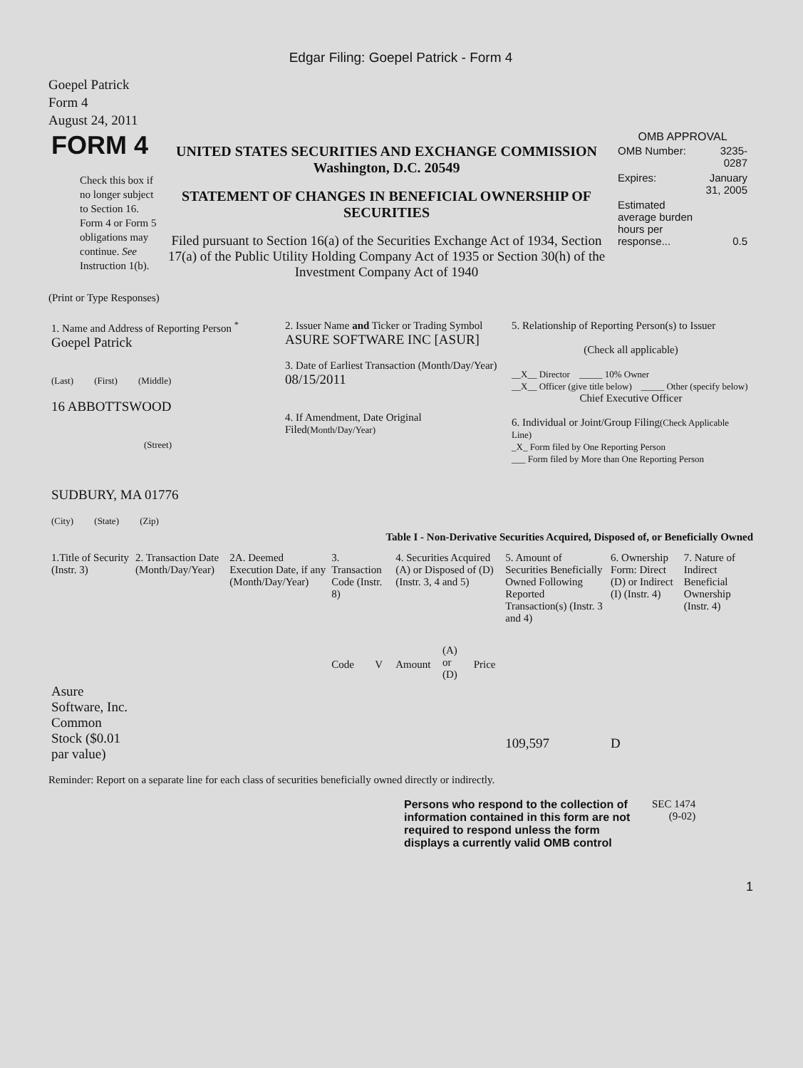Edgar Filing: Goepel Patrick - Form 4
Goepel Patrick
Form 4
August 24, 2011
| FORM 4 Check this box if no longer subject to Section 16. Form 4 or Form 5 obligations may continue. See Instruction 1(b). | UNITED STATES SECURITIES AND EXCHANGE COMMISSION Washington, D.C. 20549 STATEMENT OF CHANGES IN BENEFICIAL OWNERSHIP OF SECURITIES Filed pursuant to Section 16(a) of the Securities Exchange Act of 1934, Section 17(a) of the Public Utility Holding Company Act of 1935 or Section 30(h) of the Investment Company Act of 1940 | OMB APPROVAL / OMB Number: / 3235-0287 / / Expires: / January 31, 2005 / / Estimated average burden hours per response... / 0.5 / |
(Print or Type Responses)
| 1. Name and Address of Reporting Person <sup>*</sup> Goepel Patrick (Last) (First) (Middle) 16 ABBOTTSWOOD (Street) SUDBURY, MA 01776 (City) (State) (Zip) | 2. Issuer Name and Ticker or Trading Symbol ASURE SOFTWARE INC [ASUR] 3. Date of Earliest Transaction (Month/Day/Year) 08/15/2011 4. If Amendment, Date Original Filed (Month/Day/Year) | 5. Relationship of Reporting Person(s) to Issuer (Check all applicable) __X__ Director _____ 10% Owner __X__ Officer (give title below) _____ Other (specify below) Chief Executive Officer 6. Individual or Joint/Group Filing (Check Applicable Line) _X_ Form filed by One Reporting Person ___ Form filed by More than One Reporting Person |
Table I - Non-Derivative Securities Acquired, Disposed of, or Beneficially Owned
| 1.Title of Security (Instr. 3) | 2. Transaction Date (Month/Day/Year) | 2A. Deemed Execution Date, if any (Month/Day/Year) | 3. Transaction Code (Instr. 8) | | 4. Securities Acquired (A) or Disposed of (D) (Instr. 3, 4 and 5) | | | 5. Amount of Securities Beneficially Owned Following Reported Transaction(s) (Instr. 3 and 4) | 6. Ownership Form: Direct (D) or Indirect (I) (Instr. 4) | 7. Nature of Indirect Beneficial Ownership (Instr. 4) |
| --- | --- | --- | --- | --- | --- | --- | --- | --- | --- | --- |
| | | | Code | V | Amount | (A) or (D) | Price | | | |
| Asure Software, Inc. Common Stock ($0.01 par value) | | | | | | | | 109,597 | D | |
Reminder: Report on a separate line for each class of securities beneficially owned directly or indirectly.
| Persons who respond to the collection of information contained in this form are not required to respond unless the form displays a currently valid OMB control | SEC 1474 (9-02) |
1